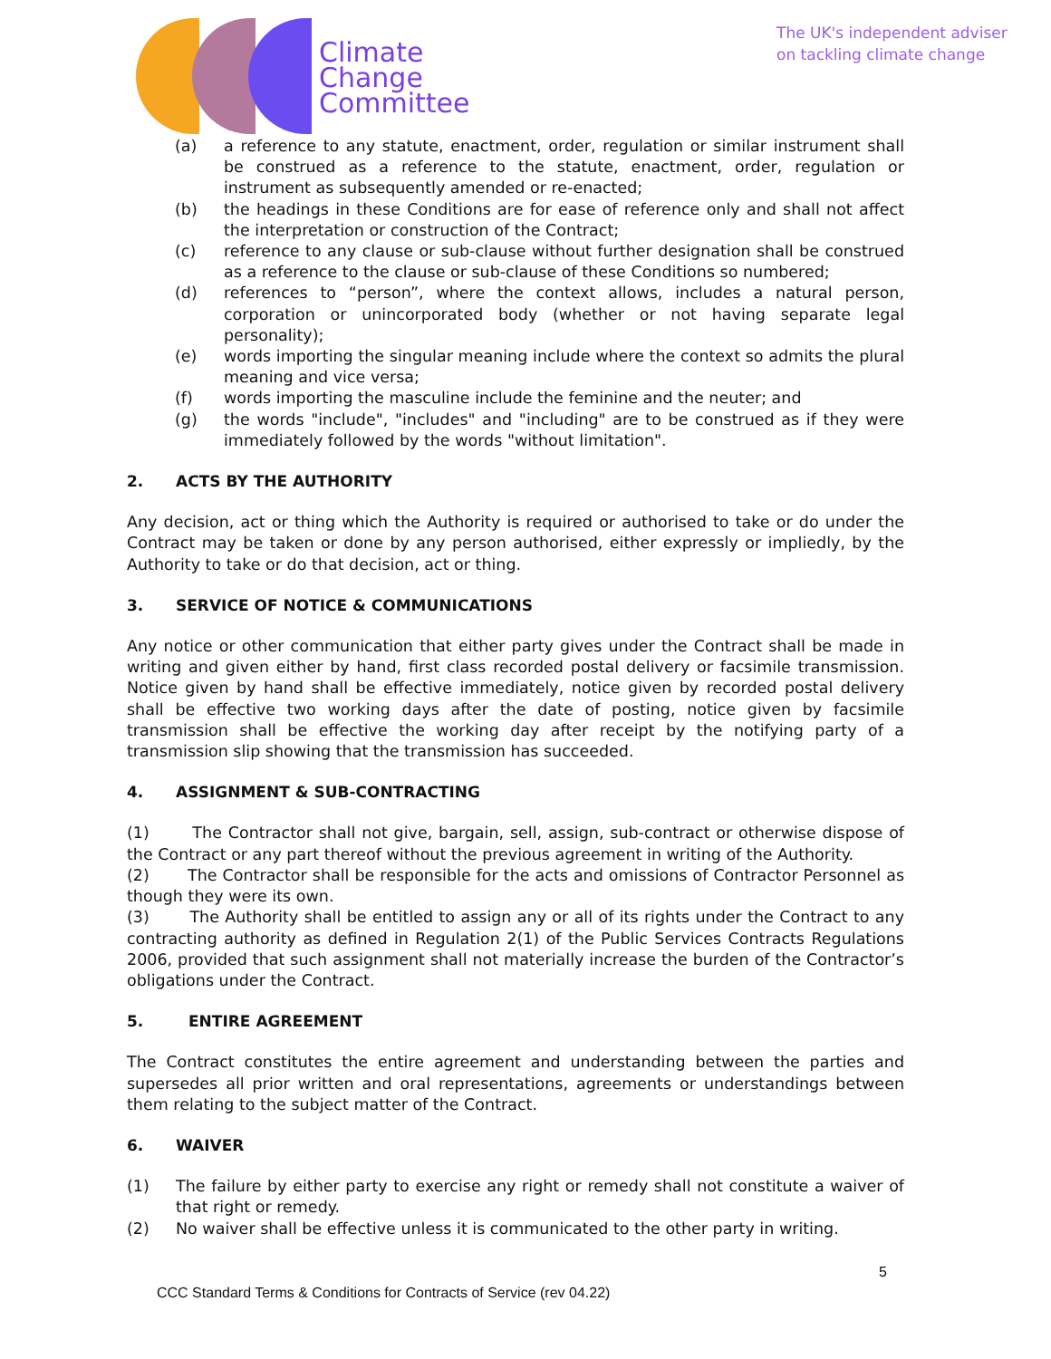Climate
Change
Committee
The UK's independent adviser
on tackling climate change
(a) a reference to any statute, enactment, order, regulation or similar instrument shall be construed as a reference to the statute, enactment, order, regulation or instrument as subsequently amended or re-enacted;
(b) the headings in these Conditions are for ease of reference only and shall not affect the interpretation or construction of the Contract;
(c) reference to any clause or sub-clause without further designation shall be construed as a reference to the clause or sub-clause of these Conditions so numbered;
(d) references to “person”, where the context allows, includes a natural person, corporation or unincorporated body (whether or not having separate legal personality);
(e) words importing the singular meaning include where the context so admits the plural meaning and vice versa;
(f) words importing the masculine include the feminine and the neuter; and
(g) the words "include", "includes" and "including" are to be construed as if they were immediately followed by the words "without limitation".
2. ACTS BY THE AUTHORITY
Any decision, act or thing which the Authority is required or authorised to take or do under the Contract may be taken or done by any person authorised, either expressly or impliedly, by the Authority to take or do that decision, act or thing.
3. SERVICE OF NOTICE & COMMUNICATIONS
Any notice or other communication that either party gives under the Contract shall be made in writing and given either by hand, first class recorded postal delivery or facsimile transmission. Notice given by hand shall be effective immediately, notice given by recorded postal delivery shall be effective two working days after the date of posting, notice given by facsimile transmission shall be effective the working day after receipt by the notifying party of a transmission slip showing that the transmission has succeeded.
4. ASSIGNMENT & SUB-CONTRACTING
(1) The Contractor shall not give, bargain, sell, assign, sub-contract or otherwise dispose of the Contract or any part thereof without the previous agreement in writing of the Authority.
(2) The Contractor shall be responsible for the acts and omissions of Contractor Personnel as though they were its own.
(3) The Authority shall be entitled to assign any or all of its rights under the Contract to any contracting authority as defined in Regulation 2(1) of the Public Services Contracts Regulations 2006, provided that such assignment shall not materially increase the burden of the Contractor’s obligations under the Contract.
5. ENTIRE AGREEMENT
The Contract constitutes the entire agreement and understanding between the parties and supersedes all prior written and oral representations, agreements or understandings between them relating to the subject matter of the Contract.
6. WAIVER
(1) The failure by either party to exercise any right or remedy shall not constitute a waiver of that right or remedy.
(2) No waiver shall be effective unless it is communicated to the other party in writing.
5
CCC Standard Terms & Conditions for Contracts of Service (rev 04.22)